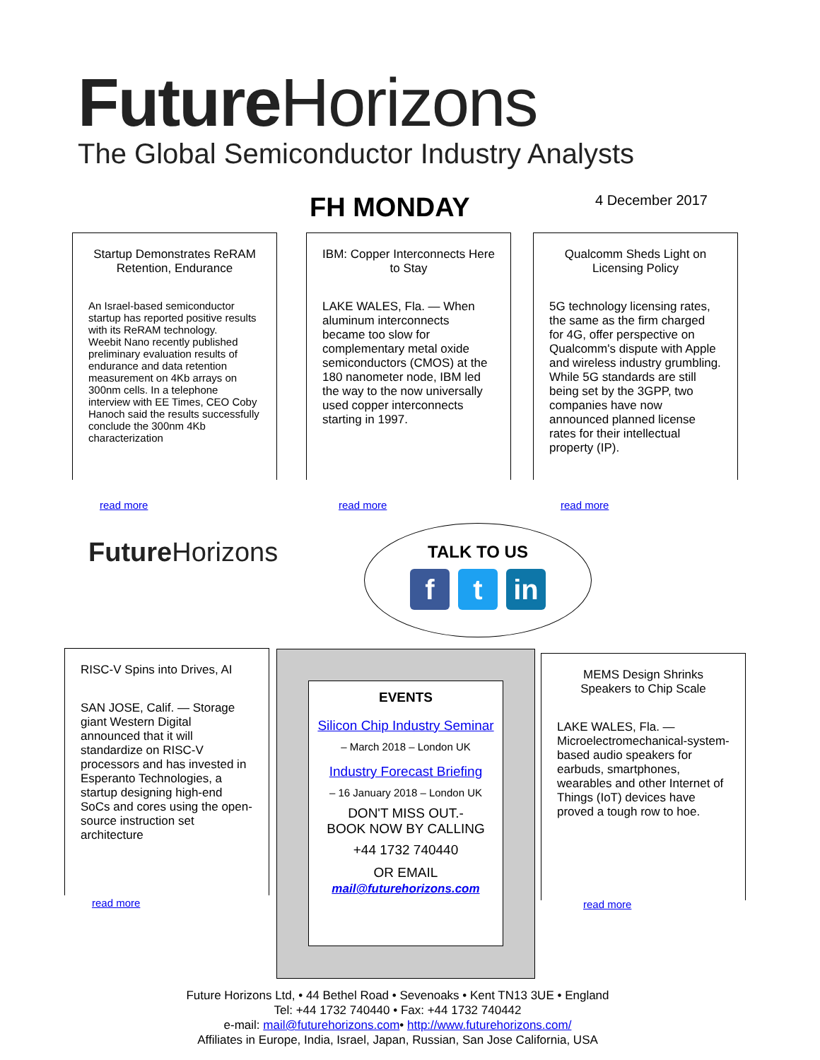Future Horizons
The Global Semiconductor Industry Analysts
FH MONDAY 4 December 2017
Startup Demonstrates ReRAM Retention, Endurance
An Israel-based semiconductor startup has reported positive results with its ReRAM technology.
Weebit Nano recently published preliminary evaluation results of endurance and data retention measurement on 4Kb arrays on 300nm cells. In a telephone interview with EE Times, CEO Coby Hanoch said the results successfully conclude the 300nm 4Kb characterization
read more
IBM: Copper Interconnects Here to Stay
LAKE WALES, Fla. — When aluminum interconnects became too slow for complementary metal oxide semiconductors (CMOS) at the 180 nanometer node, IBM led the way to the now universally used copper interconnects starting in 1997.
read more
Qualcomm Sheds Light on Licensing Policy
5G technology licensing rates, the same as the firm charged for 4G, offer perspective on Qualcomm's dispute with Apple and wireless industry grumbling. While 5G standards are still being set by the 3GPP, two companies have now announced planned license rates for their intellectual property (IP).
read more
Future Horizons
TALK TO US
ft in
RISC-V Spins into Drives, AI
SAN JOSE, Calif. — Storage giant Western Digital announced that it will standardize on RISC-V processors and has invested in Esperanto Technologies, a startup designing high-end SoCs and cores using the open-source instruction set architecture
read more
EVENTS
Silicon Chip Industry Seminar
– March 2018 – London UK
Industry Forecast Briefing
– 16 January 2018 – London UK
DON'T MISS OUT.-
BOOK NOW BY CALLING
+44 1732 740440
OR EMAIL
mail@futurehorizons.com
MEMS Design Shrinks Speakers to Chip Scale
LAKE WALES, Fla. — Microelectromechanical-system-based audio speakers for earbuds, smartphones, wearables and other Internet of Things (IoT) devices have proved a tough row to hoe.
read more
Future Horizons Ltd, • 44 Bethel Road • Sevenoaks • Kent TN13 3UE • England
Tel: +44 1732 740440 • Fax: +44 1732 740442
e-mail: mail@futurehorizons.com• http://www.futurehorizons.com/
Affiliates in Europe, India, Israel, Japan, Russian, San Jose California, USA